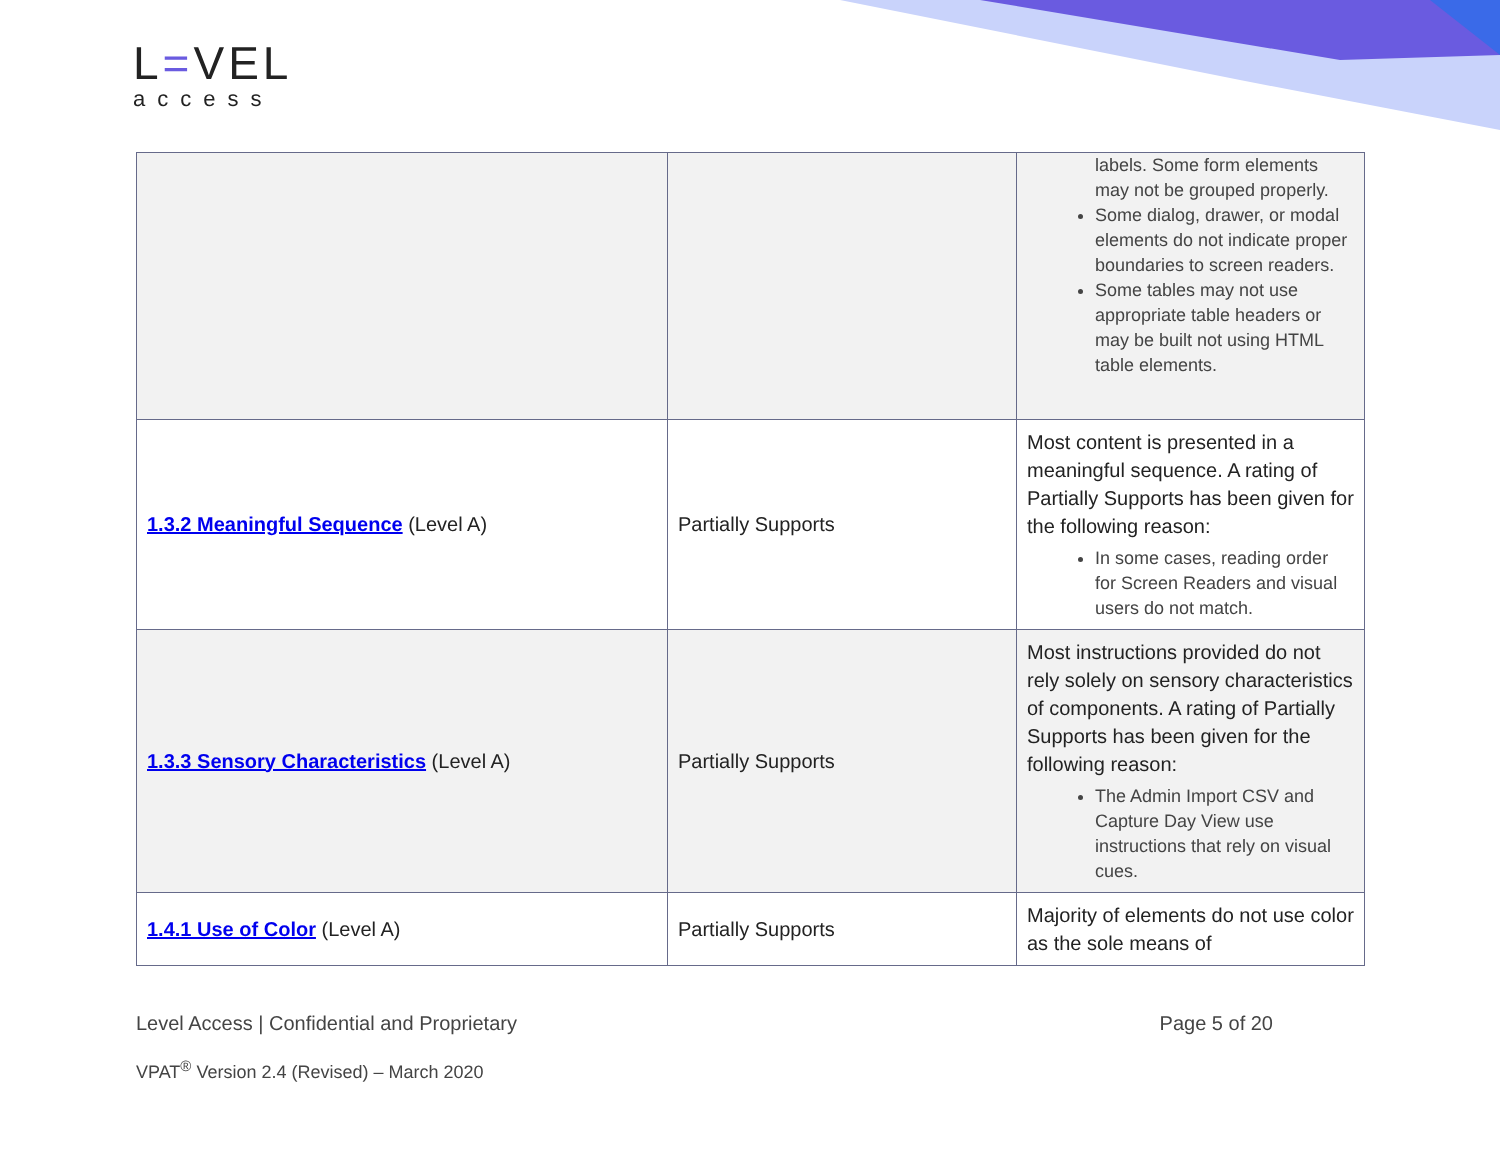L=VEL
access
| | | labels. Some form elements may not be grouped properly. Some dialog, drawer, or modal elements do not indicate proper boundaries to screen readers. Some tables may not use appropriate table headers or may be built not using HTML table elements. |
| 1.3.2 Meaningful Sequence (Level A) | Partially Supports | Most content is presented in a meaningful sequence. A rating of Partially Supports has been given for the following reason: In some cases, reading order for Screen Readers and visual users do not match. |
| 1.3.3 Sensory Characteristics (Level A) | Partially Supports | Most instructions provided do not rely solely on sensory characteristics of components. A rating of Partially Supports has been given for the following reason: The Admin Import CSV and Capture Day View use instructions that rely on visual cues. |
| 1.4.1 Use of Color (Level A) | Partially Supports | Majority of elements do not use color as the sole means of |
Page 5 of 20 Level Access | Confidential and Proprietary
VPAT<sup>®</sup> Version 2.4 (Revised) – March 2020